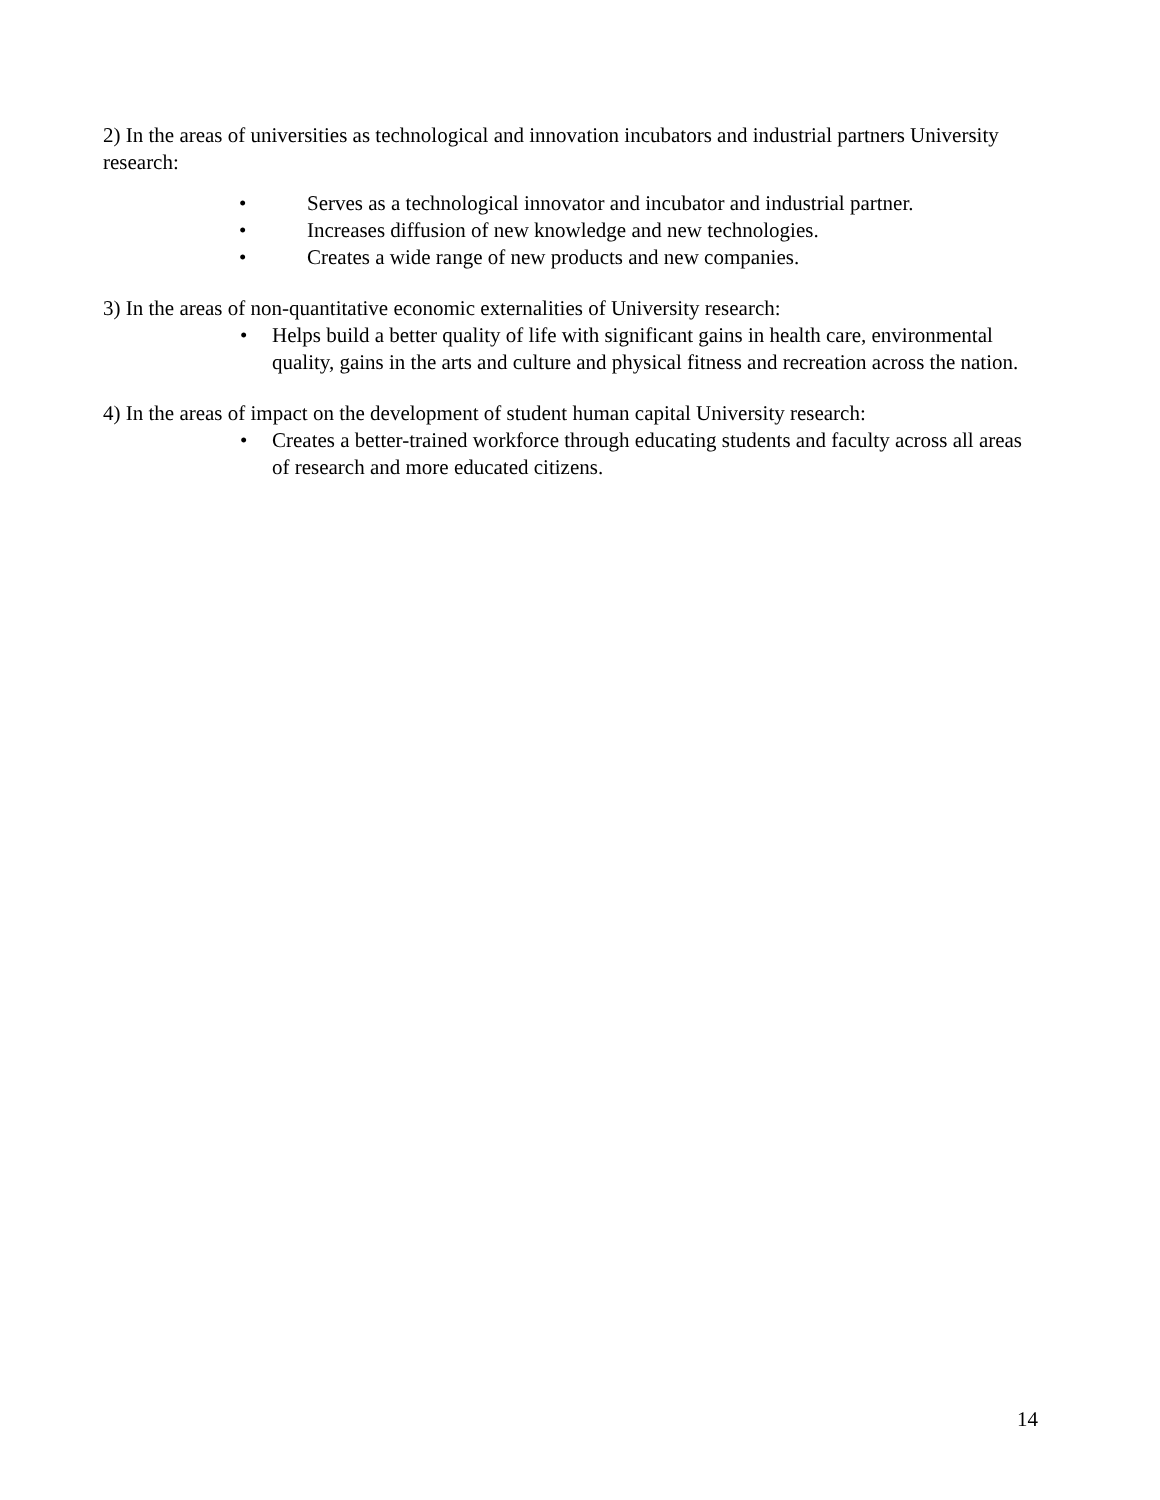2) In the areas of universities as technological and innovation incubators and industrial partners University research:
• Serves as a technological innovator and incubator and industrial partner.
• Increases diffusion of new knowledge and new technologies.
• Creates a wide range of new products and new companies.
3) In the areas of non-quantitative economic externalities of University research:
• Helps build a better quality of life with significant gains in health care, environmental quality, gains in the arts and culture and physical fitness and recreation across the nation.
4) In the areas of impact on the development of student human capital University research:
• Creates a better-trained workforce through educating students and faculty across all areas of research and more educated citizens.
14